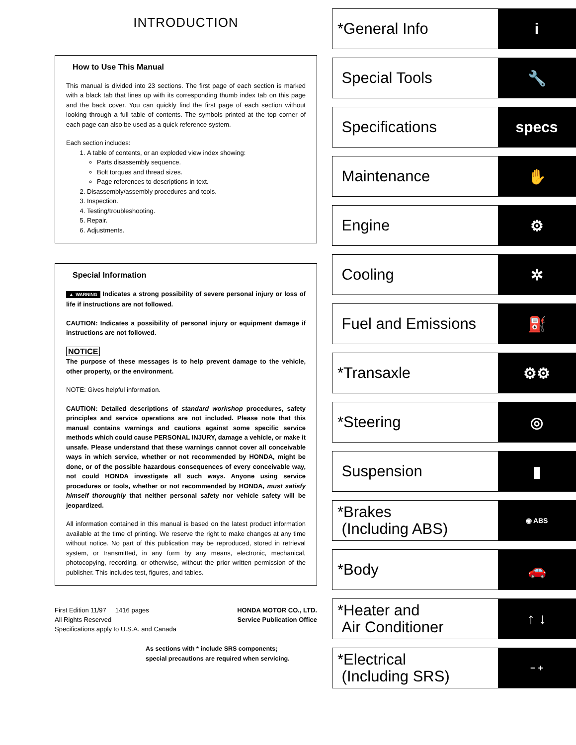INTRODUCTION
How to Use This Manual
This manual is divided into 23 sections. The first page of each section is marked with a black tab that lines up with its corresponding thumb index tab on this page and the back cover. You can quickly find the first page of each section without looking through a full table of contents. The symbols printed at the top corner of each page can also be used as a quick reference system.
Each section includes:
1. A table of contents, or an exploded view index showing:
Parts disassembly sequence.
Bolt torques and thread sizes.
Page references to descriptions in text.
2. Disassembly/assembly procedures and tools.
3. Inspection.
4. Testing/troubleshooting.
5. Repair.
6. Adjustments.
Special Information
▲ WARNING Indicates a strong possibility of severe personal injury or loss of life if instructions are not followed.
CAUTION: Indicates a possibility of personal injury or equipment damage if instructions are not followed.
NOTICE
The purpose of these messages is to help prevent damage to the vehicle, other property, or the environment.
NOTE: Gives helpful information.
CAUTION: Detailed descriptions of standard workshop procedures, safety principles and service operations are not included. Please note that this manual contains warnings and cautions against some specific service methods which could cause PERSONAL INJURY, damage a vehicle, or make it unsafe. Please understand that these warnings cannot cover all conceivable ways in which service, whether or not recommended by HONDA, might be done, or of the possible hazardous consequences of every conceivable way, not could HONDA investigate all such ways. Anyone using service procedures or tools, whether or not recommended by HONDA, must satisfy himself thoroughly that neither personal safety nor vehicle safety will be jeopardized.
All information contained in this manual is based on the latest product information available at the time of printing. We reserve the right to make changes at any time without notice. No part of this publication may be reproduced, stored in retrieval system, or transmitted, in any form by any means, electronic, mechanical, photocopying, recording, or otherwise, without the prior written permission of the publisher. This includes test, figures, and tables.
First Edition 11/97 1416 pages
All Rights Reserved
Specifications apply to U.S.A. and Canada
HONDA MOTOR CO., LTD.
Service Publication Office
As sections with * include SRS components;
special precautions are required when servicing.
*General Info
i
Special Tools
🔧
Specifications
specs
Maintenance
✋
Engine
⚙
Cooling
✲
Fuel and Emissions
⛽
*Transaxle
⚙⚙
*Steering
◎
Suspension
▮
*Brakes
(Including ABS)
◉ ABS
*Body
🚗
*Heater and
Air Conditioner
↑ ↓
*Electrical
(Including SRS)
− +